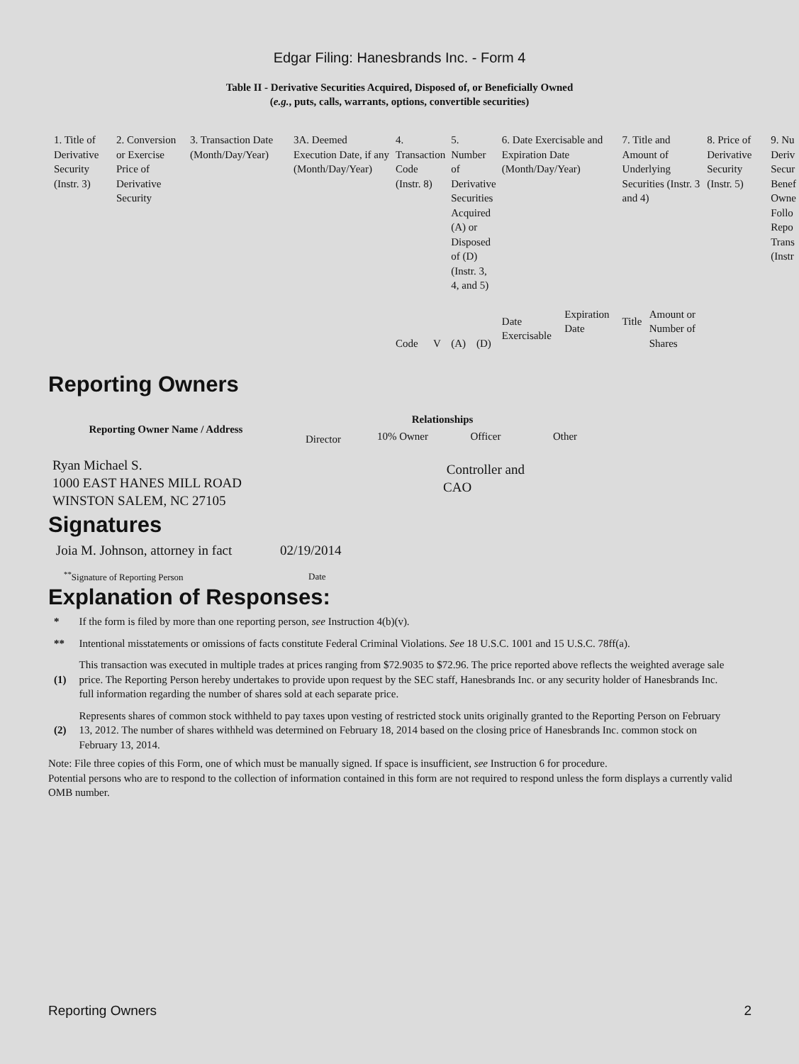Edgar Filing: Hanesbrands Inc. - Form 4
Table II - Derivative Securities Acquired, Disposed of, or Beneficially Owned
(e.g., puts, calls, warrants, options, convertible securities)
| 1. Title of Derivative Security (Instr. 3) | 2. Conversion or Exercise Price of Derivative Security | 3. Transaction Date (Month/Day/Year) | 3A. Deemed Execution Date, if any (Month/Day/Year) | 4. Transaction Code (Instr. 8) | | 5. Number of Derivative Securities Acquired (A) or Disposed of (D) (Instr. 3, 4, and 5) | | 6. Date Exercisable and Expiration Date (Month/Day/Year) | | 7. Title and Amount of Underlying Securities (Instr. 3 and 4) | | 8. Price of Derivative Security (Instr. 5) | 9. Nu Deriv Secur Benef Owne Follo Repo Trans (Instr |
| | | | | Code | V | (A) | (D) | Date Exercisable | Expiration Date | Title | Amount or Number of Shares | | |
Reporting Owners
| Reporting Owner Name / Address | Relationships | | | |
| --- | --- | --- | --- | --- |
| | Director | 10% Owner | Officer | Other |
| Ryan Michael S. 1000 EAST HANES MILL ROAD WINSTON SALEM, NC 27105 | | | Controller and CAO | |
Signatures
| Joia M. Johnson, attorney in fact | 02/19/2014 |
| <sup>**</sup> Signature of Reporting Person | Date |
Explanation of Responses:
| * | If the form is filed by more than one reporting person, see Instruction 4(b)(v). |
| ** | Intentional misstatements or omissions of facts constitute Federal Criminal Violations. See 18 U.S.C. 1001 and 15 U.S.C. 78ff(a). |
| (1) | This transaction was executed in multiple trades at prices ranging from $72.9035 to $72.96. The price reported above reflects the weighted average sale price. The Reporting Person hereby undertakes to provide upon request by the SEC staff, Hanesbrands Inc. or any security holder of Hanesbrands Inc. full information regarding the number of shares sold at each separate price. |
| (2) | Represents shares of common stock withheld to pay taxes upon vesting of restricted stock units originally granted to the Reporting Person on February 13, 2012. The number of shares withheld was determined on February 18, 2014 based on the closing price of Hanesbrands Inc. common stock on February 13, 2014. |
Note: File three copies of this Form, one of which must be manually signed. If space is insufficient, see Instruction 6 for procedure.
Potential persons who are to respond to the collection of information contained in this form are not required to respond unless the form displays a currently valid OMB number.
Reporting Owners 2